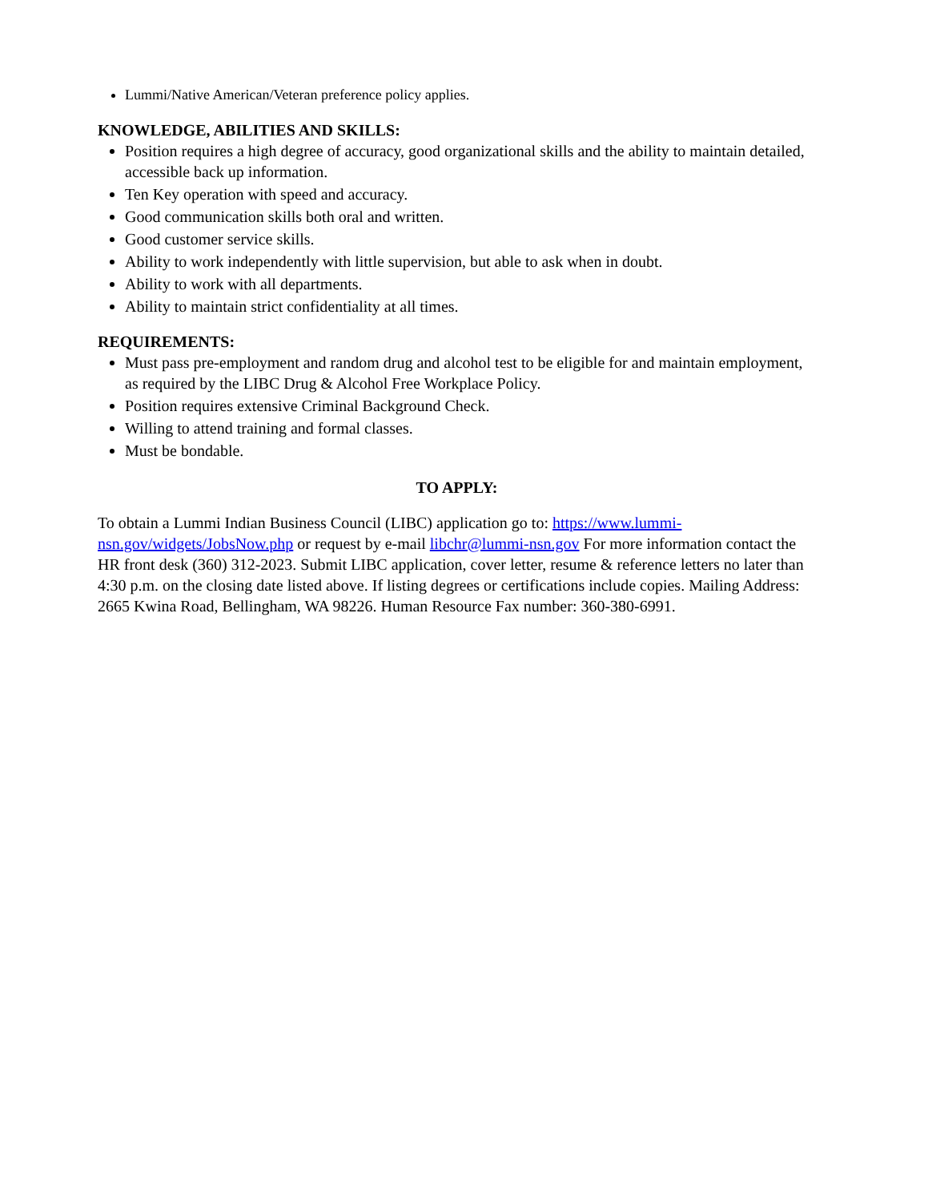Lummi/Native American/Veteran preference policy applies.
KNOWLEDGE, ABILITIES AND SKILLS:
Position requires a high degree of accuracy, good organizational skills and the ability to maintain detailed, accessible back up information.
Ten Key operation with speed and accuracy.
Good communication skills both oral and written.
Good customer service skills.
Ability to work independently with little supervision, but able to ask when in doubt.
Ability to work with all departments.
Ability to maintain strict confidentiality at all times.
REQUIREMENTS:
Must pass pre-employment and random drug and alcohol test to be eligible for and maintain employment, as required by the LIBC Drug & Alcohol Free Workplace Policy.
Position requires extensive Criminal Background Check.
Willing to attend training and formal classes.
Must be bondable.
TO APPLY:
To obtain a Lummi Indian Business Council (LIBC) application go to: https://www.lummi-nsn.gov/widgets/JobsNow.php or request by e-mail libchr@lummi-nsn.gov For more information contact the HR front desk (360) 312-2023. Submit LIBC application, cover letter, resume & reference letters no later than 4:30 p.m. on the closing date listed above. If listing degrees or certifications include copies. Mailing Address: 2665 Kwina Road, Bellingham, WA 98226. Human Resource Fax number: 360-380-6991.